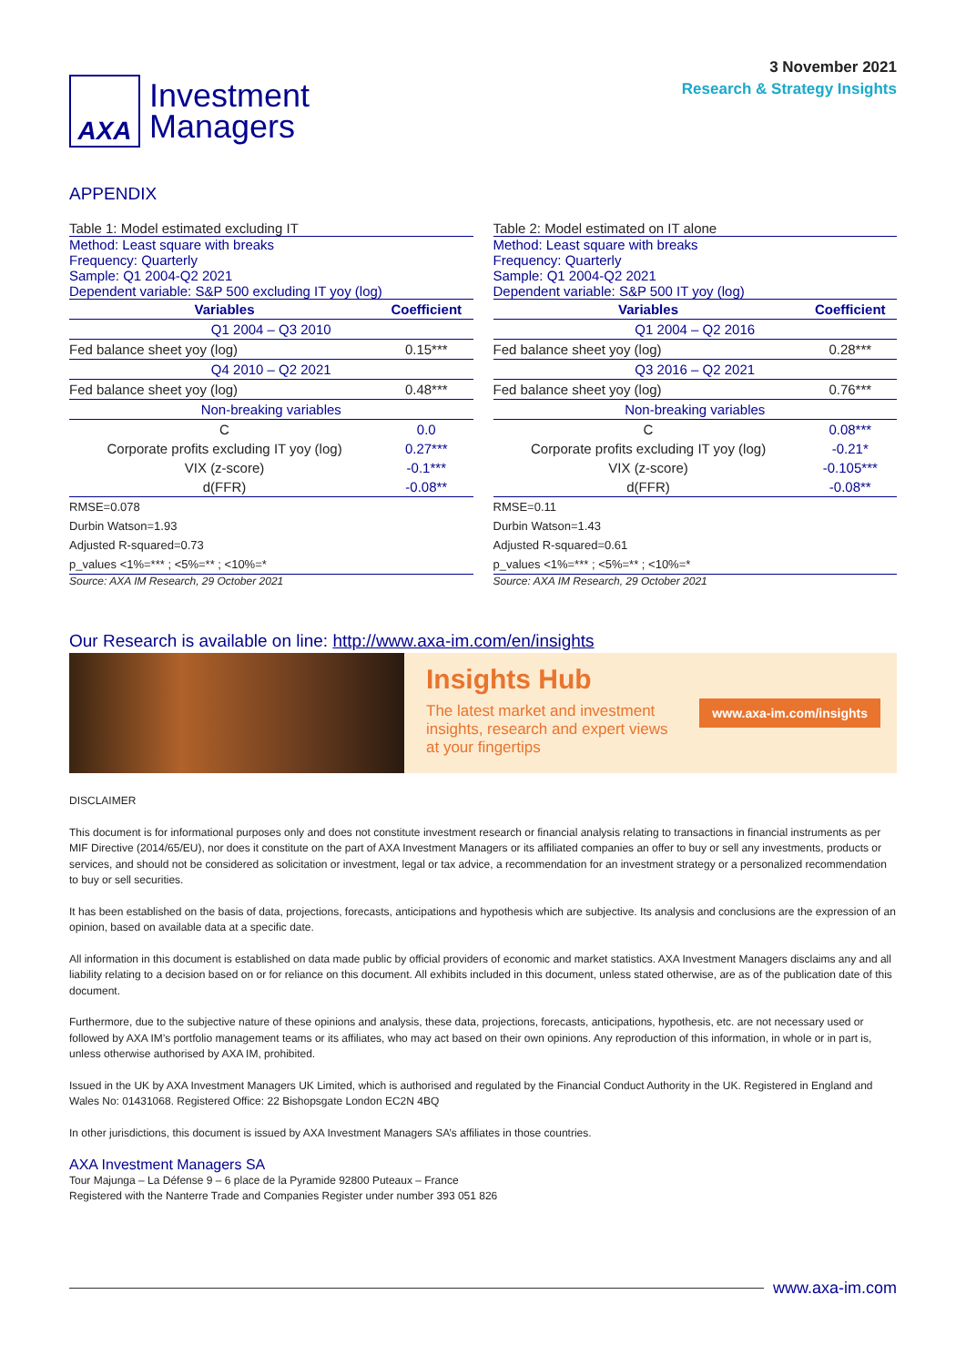AXA
Investment
Managers
3 November 2021
Research & Strategy Insights
APPENDIX
Table 1: Model estimated excluding IT
Method: Least square with breaks
Frequency: Quarterly
Sample: Q1 2004-Q2 2021
Dependent variable: S&P 500 excluding IT yoy (log)
| Variables | Coefficient |
| --- | --- |
| Q1 2004 – Q3 2010 | |
| Fed balance sheet yoy (log) | 0.15*** |
| Q4 2010 – Q2 2021 | |
| Fed balance sheet yoy (log) | 0.48*** |
| Non-breaking variables | |
| C | 0.0 |
| Corporate profits excluding IT yoy (log) | 0.27*** |
| VIX (z-score) | -0.1*** |
| d(FFR) | -0.08** |
| RMSE=0.078 | |
| Durbin Watson=1.93 | |
| Adjusted R-squared=0.73 | |
| p_values <1%=*** ; <5%=** ; <10%=* | |
Source: AXA IM Research, 29 October 2021
Table 2: Model estimated on IT alone
Method: Least square with breaks
Frequency: Quarterly
Sample: Q1 2004-Q2 2021
Dependent variable: S&P 500 IT yoy (log)
| Variables | Coefficient |
| --- | --- |
| Q1 2004 – Q2 2016 | |
| Fed balance sheet yoy (log) | 0.28*** |
| Q3 2016 – Q2 2021 | |
| Fed balance sheet yoy (log) | 0.76*** |
| Non-breaking variables | |
| C | 0.08*** |
| Corporate profits excluding IT yoy (log) | -0.21* |
| VIX (z-score) | -0.105*** |
| d(FFR) | -0.08** |
| RMSE=0.11 | |
| Durbin Watson=1.43 | |
| Adjusted R-squared=0.61 | |
| p_values <1%=*** ; <5%=** ; <10%=* | |
Source: AXA IM Research, 29 October 2021
Our Research is available on line: http://www.axa-im.com/en/insights
Insights Hub
The latest market and investment
insights, research and expert views
at your fingertips
www.axa-im.com/insights
DISCLAIMER
This document is for informational purposes only and does not constitute investment research or financial analysis relating to transactions in financial instruments as per MIF Directive (2014/65/EU), nor does it constitute on the part of AXA Investment Managers or its affiliated companies an offer to buy or sell any investments, products or services, and should not be considered as solicitation or investment, legal or tax advice, a recommendation for an investment strategy or a personalized recommendation to buy or sell securities.
It has been established on the basis of data, projections, forecasts, anticipations and hypothesis which are subjective. Its analysis and conclusions are the expression of an opinion, based on available data at a specific date.
All information in this document is established on data made public by official providers of economic and market statistics. AXA Investment Managers disclaims any and all liability relating to a decision based on or for reliance on this document. All exhibits included in this document, unless stated otherwise, are as of the publication date of this document.
Furthermore, due to the subjective nature of these opinions and analysis, these data, projections, forecasts, anticipations, hypothesis, etc. are not necessary used or followed by AXA IM’s portfolio management teams or its affiliates, who may act based on their own opinions. Any reproduction of this information, in whole or in part is, unless otherwise authorised by AXA IM, prohibited.
Issued in the UK by AXA Investment Managers UK Limited, which is authorised and regulated by the Financial Conduct Authority in the UK. Registered in England and Wales No: 01431068. Registered Office: 22 Bishopsgate London EC2N 4BQ
In other jurisdictions, this document is issued by AXA Investment Managers SA’s affiliates in those countries.
AXA Investment Managers SA
Tour Majunga – La Défense 9 – 6 place de la Pyramide 92800 Puteaux – France
Registered with the Nanterre Trade and Companies Register under number 393 051 826
www.axa-im.com